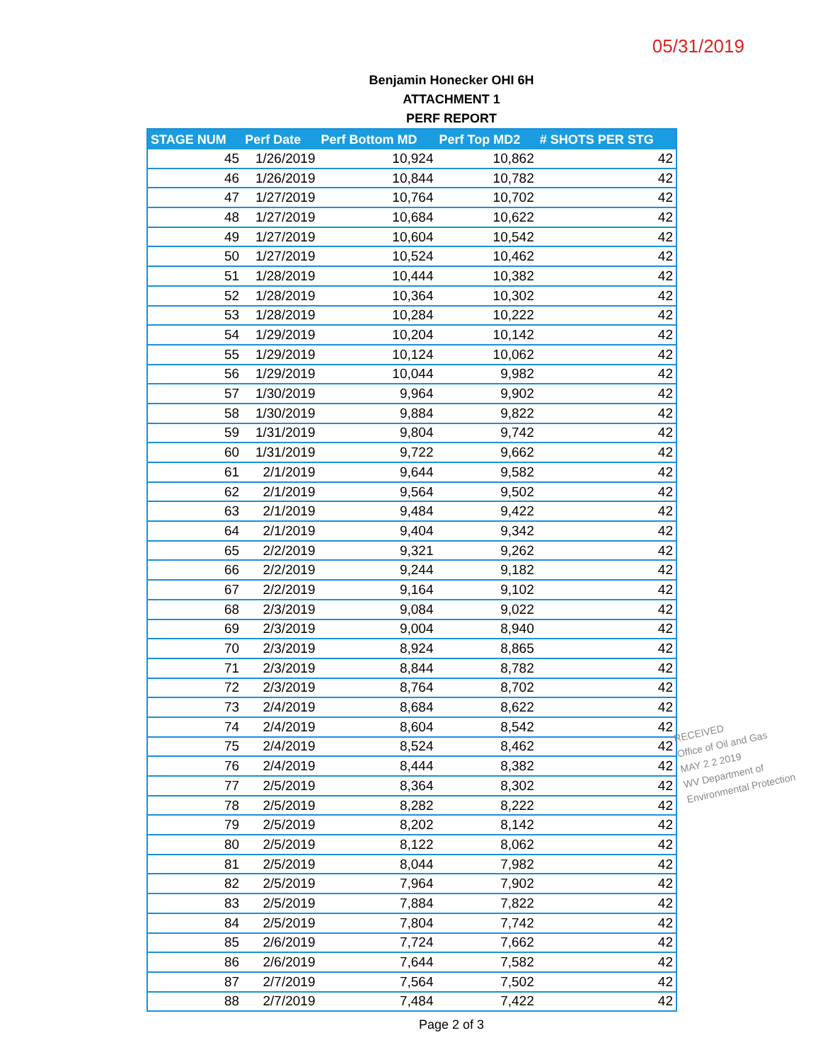05/31/2019
Benjamin Honecker OHI 6H
ATTACHMENT 1
PERF REPORT
| STAGE NUM | Perf Date | Perf Bottom MD | Perf Top MD2 | # SHOTS PER STG |
| --- | --- | --- | --- | --- |
| 45 | 1/26/2019 | 10,924 | 10,862 | 42 |
| 46 | 1/26/2019 | 10,844 | 10,782 | 42 |
| 47 | 1/27/2019 | 10,764 | 10,702 | 42 |
| 48 | 1/27/2019 | 10,684 | 10,622 | 42 |
| 49 | 1/27/2019 | 10,604 | 10,542 | 42 |
| 50 | 1/27/2019 | 10,524 | 10,462 | 42 |
| 51 | 1/28/2019 | 10,444 | 10,382 | 42 |
| 52 | 1/28/2019 | 10,364 | 10,302 | 42 |
| 53 | 1/28/2019 | 10,284 | 10,222 | 42 |
| 54 | 1/29/2019 | 10,204 | 10,142 | 42 |
| 55 | 1/29/2019 | 10,124 | 10,062 | 42 |
| 56 | 1/29/2019 | 10,044 | 9,982 | 42 |
| 57 | 1/30/2019 | 9,964 | 9,902 | 42 |
| 58 | 1/30/2019 | 9,884 | 9,822 | 42 |
| 59 | 1/31/2019 | 9,804 | 9,742 | 42 |
| 60 | 1/31/2019 | 9,722 | 9,662 | 42 |
| 61 | 2/1/2019 | 9,644 | 9,582 | 42 |
| 62 | 2/1/2019 | 9,564 | 9,502 | 42 |
| 63 | 2/1/2019 | 9,484 | 9,422 | 42 |
| 64 | 2/1/2019 | 9,404 | 9,342 | 42 |
| 65 | 2/2/2019 | 9,321 | 9,262 | 42 |
| 66 | 2/2/2019 | 9,244 | 9,182 | 42 |
| 67 | 2/2/2019 | 9,164 | 9,102 | 42 |
| 68 | 2/3/2019 | 9,084 | 9,022 | 42 |
| 69 | 2/3/2019 | 9,004 | 8,940 | 42 |
| 70 | 2/3/2019 | 8,924 | 8,865 | 42 |
| 71 | 2/3/2019 | 8,844 | 8,782 | 42 |
| 72 | 2/3/2019 | 8,764 | 8,702 | 42 |
| 73 | 2/4/2019 | 8,684 | 8,622 | 42 |
| 74 | 2/4/2019 | 8,604 | 8,542 | 42 |
| 75 | 2/4/2019 | 8,524 | 8,462 | 42 |
| 76 | 2/4/2019 | 8,444 | 8,382 | 42 |
| 77 | 2/5/2019 | 8,364 | 8,302 | 42 |
| 78 | 2/5/2019 | 8,282 | 8,222 | 42 |
| 79 | 2/5/2019 | 8,202 | 8,142 | 42 |
| 80 | 2/5/2019 | 8,122 | 8,062 | 42 |
| 81 | 2/5/2019 | 8,044 | 7,982 | 42 |
| 82 | 2/5/2019 | 7,964 | 7,902 | 42 |
| 83 | 2/5/2019 | 7,884 | 7,822 | 42 |
| 84 | 2/5/2019 | 7,804 | 7,742 | 42 |
| 85 | 2/6/2019 | 7,724 | 7,662 | 42 |
| 86 | 2/6/2019 | 7,644 | 7,582 | 42 |
| 87 | 2/7/2019 | 7,564 | 7,502 | 42 |
| 88 | 2/7/2019 | 7,484 | 7,422 | 42 |
Page 2 of 3
RECEIVED
Office of Oil and Gas
MAY 2 2 2019
WV Department of
Environmental Protection